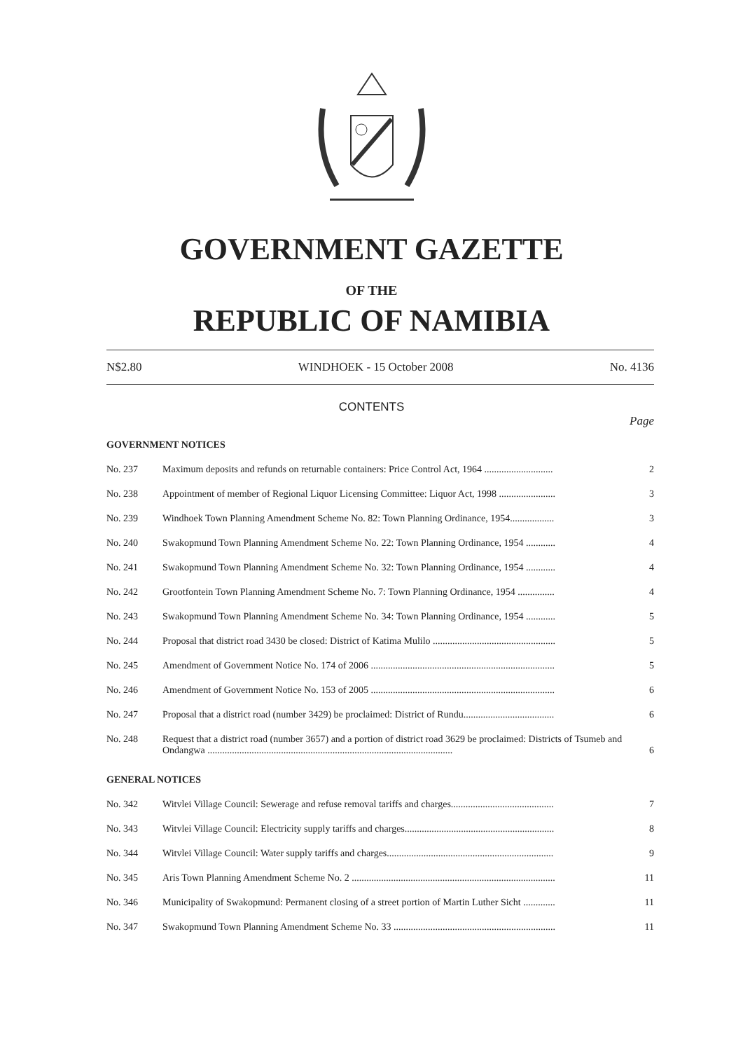GOVERNMENT GAZETTE
OF THE
REPUBLIC OF NAMIBIA
N$2.80 WINDHOEK - 15 October 2008 No. 4136
CONTENTS
Page
| GOVERNMENT NOTICES | | |
| No. 237 | Maximum deposits and refunds on returnable containers: Price Control Act, 1964 ............................ | 2 |
| No. 238 | Appointment of member of Regional Liquor Licensing Committee: Liquor Act, 1998 ....................... | 3 |
| No. 239 | Windhoek Town Planning Amendment Scheme No. 82: Town Planning Ordinance, 1954.................. | 3 |
| No. 240 | Swakopmund Town Planning Amendment Scheme No. 22: Town Planning Ordinance, 1954 ............ | 4 |
| No. 241 | Swakopmund Town Planning Amendment Scheme No. 32: Town Planning Ordinance, 1954 ............ | 4 |
| No. 242 | Grootfontein Town Planning Amendment Scheme No. 7: Town Planning Ordinance, 1954 ............... | 4 |
| No. 243 | Swakopmund Town Planning Amendment Scheme No. 34: Town Planning Ordinance, 1954 ............ | 5 |
| No. 244 | Proposal that district road 3430 be closed: District of Katima Mulilo .................................................. | 5 |
| No. 245 | Amendment of Government Notice No. 174 of 2006 ........................................................................... | 5 |
| No. 246 | Amendment of Government Notice No. 153 of 2005 ........................................................................... | 6 |
| No. 247 | Proposal that a district road (number 3429) be proclaimed: District of Rundu..................................... | 6 |
| No. 248 | Request that a district road (number 3657) and a portion of district road 3629 be proclaimed: Districts of Tsumeb and Ondangwa .................................................................................................... | 6 |
| GENERAL NOTICES | | |
| No. 342 | Witvlei Village Council: Sewerage and refuse removal tariffs and charges.......................................... | 7 |
| No. 343 | Witvlei Village Council: Electricity supply tariffs and charges............................................................. | 8 |
| No. 344 | Witvlei Village Council: Water supply tariffs and charges.................................................................... | 9 |
| No. 345 | Aris Town Planning Amendment Scheme No. 2 ................................................................................... | 11 |
| No. 346 | Municipality of Swakopmund: Permanent closing of a street portion of Martin Luther Sicht ............. | 11 |
| No. 347 | Swakopmund Town Planning Amendment Scheme No. 33 .................................................................. | 11 |